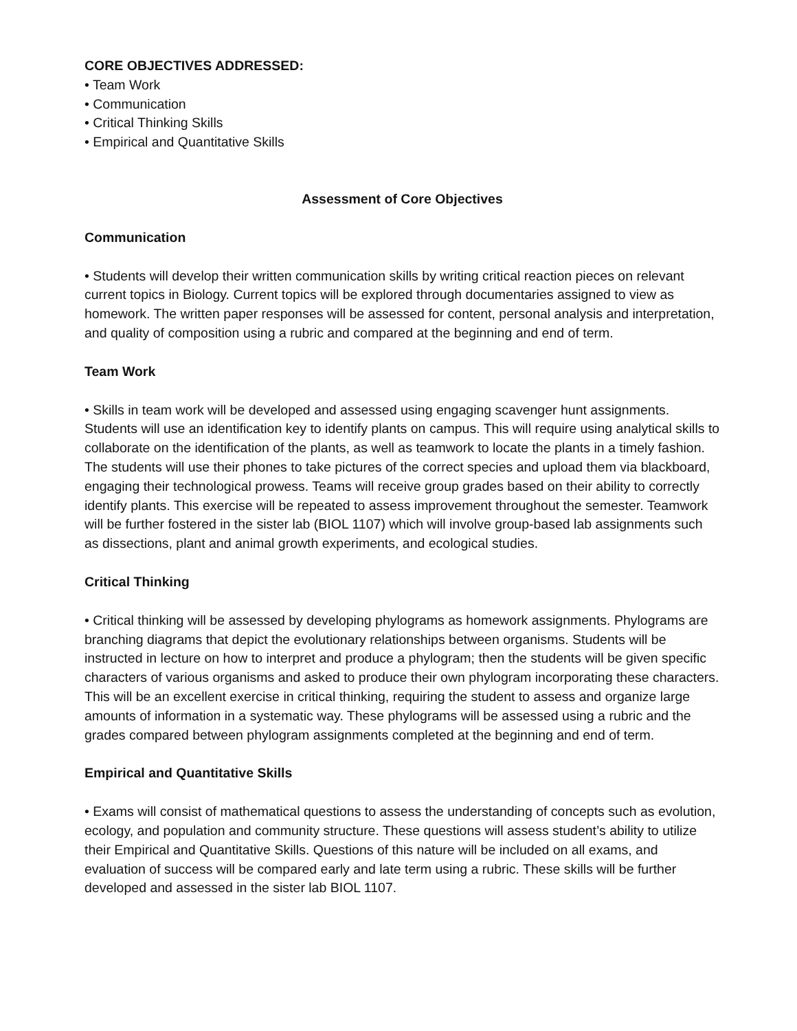CORE OBJECTIVES ADDRESSED:
• Team Work
• Communication
• Critical Thinking Skills
• Empirical and Quantitative Skills
Assessment of Core Objectives
Communication
• Students will develop their written communication skills by writing critical reaction pieces on relevant current topics in Biology. Current topics will be explored through documentaries assigned to view as homework. The written paper responses will be assessed for content, personal analysis and interpretation, and quality of composition using a rubric and compared at the beginning and end of term.
Team Work
• Skills in team work will be developed and assessed using engaging scavenger hunt assignments. Students will use an identification key to identify plants on campus. This will require using analytical skills to collaborate on the identification of the plants, as well as teamwork to locate the plants in a timely fashion. The students will use their phones to take pictures of the correct species and upload them via blackboard, engaging their technological prowess. Teams will receive group grades based on their ability to correctly identify plants. This exercise will be repeated to assess improvement throughout the semester. Teamwork will be further fostered in the sister lab (BIOL 1107) which will involve group-based lab assignments such as dissections, plant and animal growth experiments, and ecological studies.
Critical Thinking
• Critical thinking will be assessed by developing phylograms as homework assignments. Phylograms are branching diagrams that depict the evolutionary relationships between organisms. Students will be instructed in lecture on how to interpret and produce a phylogram; then the students will be given specific characters of various organisms and asked to produce their own phylogram incorporating these characters. This will be an excellent exercise in critical thinking, requiring the student to assess and organize large amounts of information in a systematic way. These phylograms will be assessed using a rubric and the grades compared between phylogram assignments completed at the beginning and end of term.
Empirical and Quantitative Skills
• Exams will consist of mathematical questions to assess the understanding of concepts such as evolution, ecology, and population and community structure. These questions will assess student’s ability to utilize their Empirical and Quantitative Skills. Questions of this nature will be included on all exams, and evaluation of success will be compared early and late term using a rubric. These skills will be further developed and assessed in the sister lab BIOL 1107.